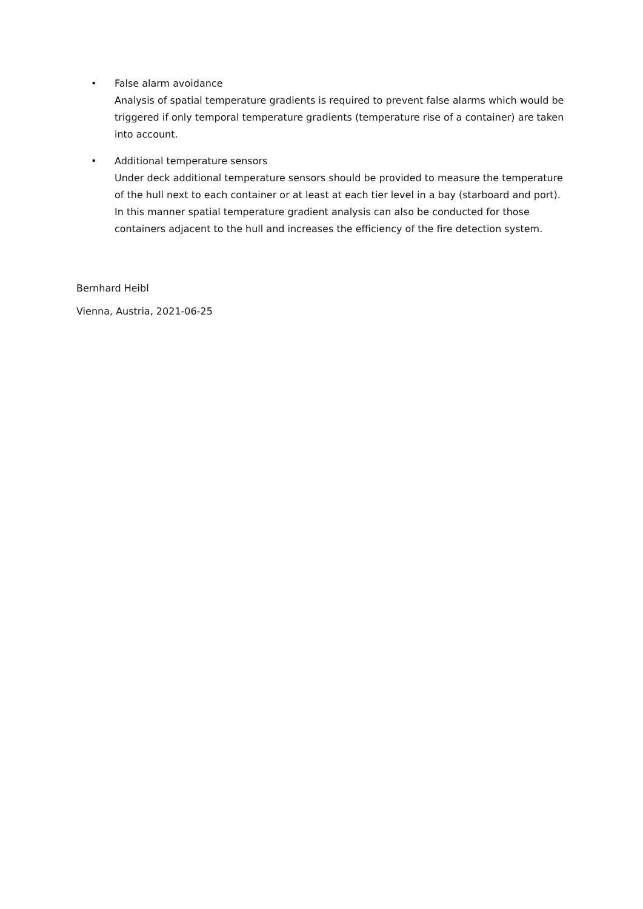• False alarm avoidance
Analysis of spatial temperature gradients is required to prevent false alarms which would be triggered if only temporal temperature gradients (temperature rise of a container) are taken into account.
• Additional temperature sensors
Under deck additional temperature sensors should be provided to measure the temperature of the hull next to each container or at least at each tier level in a bay (starboard and port). In this manner spatial temperature gradient analysis can also be conducted for those containers adjacent to the hull and increases the efficiency of the fire detection system.
Bernhard Heibl
Vienna, Austria, 2021-06-25